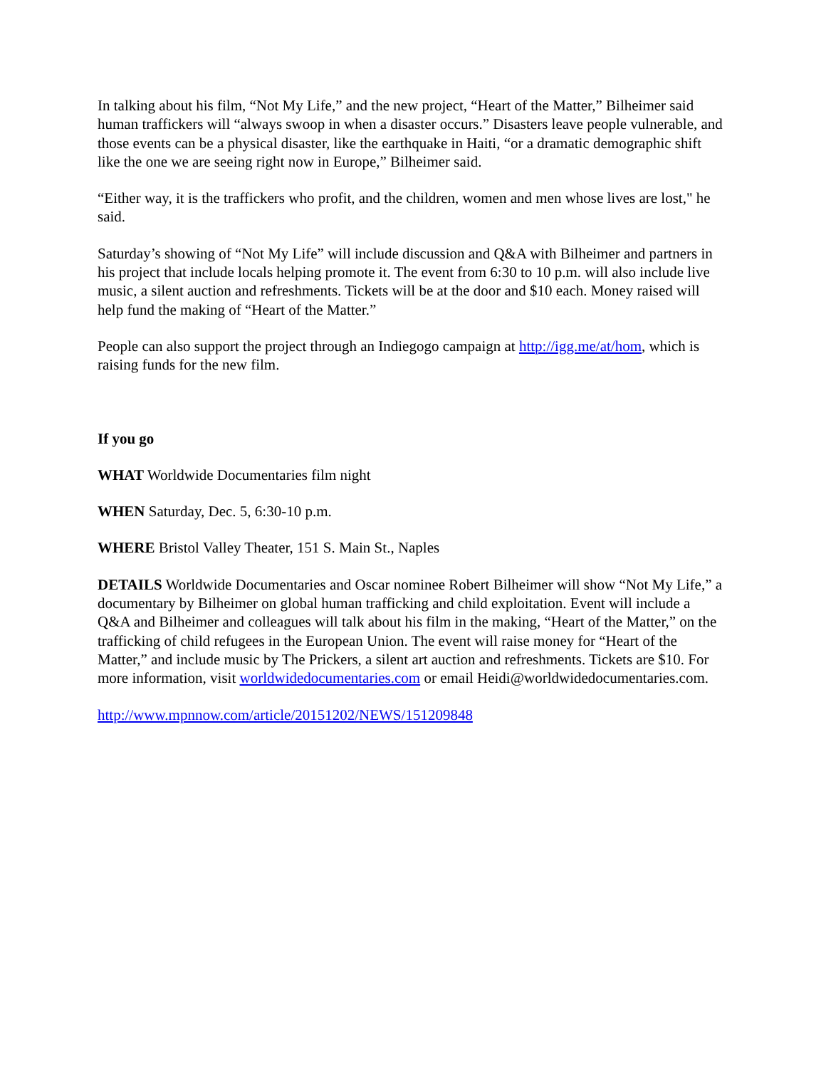In talking about his film, “Not My Life,” and the new project, “Heart of the Matter,” Bilheimer said human traffickers will “always swoop in when a disaster occurs.” Disasters leave people vulnerable, and those events can be a physical disaster, like the earthquake in Haiti, “or a dramatic demographic shift like the one we are seeing right now in Europe,” Bilheimer said.
“Either way, it is the traffickers who profit, and the children, women and men whose lives are lost," he said.
Saturday’s showing of “Not My Life” will include discussion and Q&A with Bilheimer and partners in his project that include locals helping promote it. The event from 6:30 to 10 p.m. will also include live music, a silent auction and refreshments. Tickets will be at the door and $10 each. Money raised will help fund the making of “Heart of the Matter.”
People can also support the project through an Indiegogo campaign at http://igg.me/at/hom, which is raising funds for the new film.
If you go
WHAT Worldwide Documentaries film night
WHEN Saturday, Dec. 5, 6:30-10 p.m.
WHERE Bristol Valley Theater, 151 S. Main St., Naples
DETAILS Worldwide Documentaries and Oscar nominee Robert Bilheimer will show “Not My Life,” a documentary by Bilheimer on global human trafficking and child exploitation. Event will include a Q&A and Bilheimer and colleagues will talk about his film in the making, “Heart of the Matter,” on the trafficking of child refugees in the European Union. The event will raise money for “Heart of the Matter,” and include music by The Prickers, a silent art auction and refreshments. Tickets are $10. For more information, visit worldwidedocumentaries.com or email Heidi@worldwidedocumentaries.com.
http://www.mpnnow.com/article/20151202/NEWS/151209848